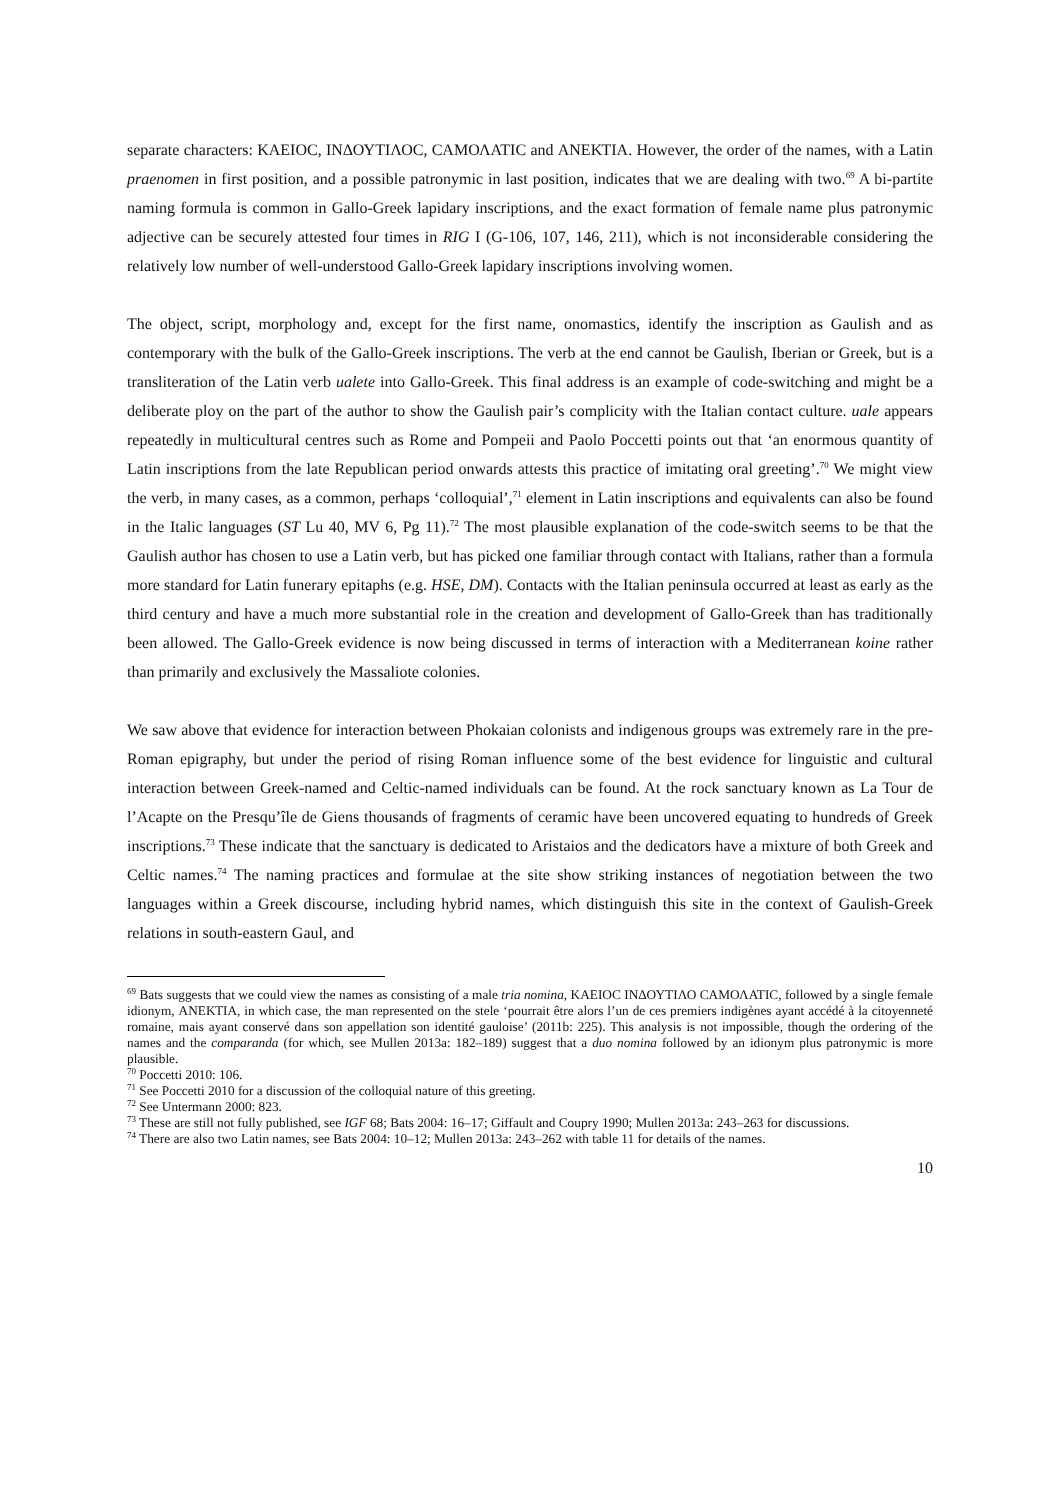separate characters: ΚΑΕΙΟϹ, ΙΝΔΟΥΤΙΛΟϹ, ϹΑΜΟΛΑΤΙϹ and ΑΝΕΚΤΙΑ. However, the order of the names, with a Latin praenomen in first position, and a possible patronymic in last position, indicates that we are dealing with two.<sup>69</sup> A bi-partite naming formula is common in Gallo-Greek lapidary inscriptions, and the exact formation of female name plus patronymic adjective can be securely attested four times in RIG I (G-106, 107, 146, 211), which is not inconsiderable considering the relatively low number of well-understood Gallo-Greek lapidary inscriptions involving women.
The object, script, morphology and, except for the first name, onomastics, identify the inscription as Gaulish and as contemporary with the bulk of the Gallo-Greek inscriptions. The verb at the end cannot be Gaulish, Iberian or Greek, but is a transliteration of the Latin verb ualete into Gallo-Greek. This final address is an example of code-switching and might be a deliberate ploy on the part of the author to show the Gaulish pair’s complicity with the Italian contact culture. uale appears repeatedly in multicultural centres such as Rome and Pompeii and Paolo Poccetti points out that ‘an enormous quantity of Latin inscriptions from the late Republican period onwards attests this practice of imitating oral greeting’.<sup>70</sup> We might view the verb, in many cases, as a common, perhaps ‘colloquial’,<sup>71</sup> element in Latin inscriptions and equivalents can also be found in the Italic languages (ST Lu 40, MV 6, Pg 11).<sup>72</sup> The most plausible explanation of the code-switch seems to be that the Gaulish author has chosen to use a Latin verb, but has picked one familiar through contact with Italians, rather than a formula more standard for Latin funerary epitaphs (e.g. HSE, DM). Contacts with the Italian peninsula occurred at least as early as the third century and have a much more substantial role in the creation and development of Gallo-Greek than has traditionally been allowed. The Gallo-Greek evidence is now being discussed in terms of interaction with a Mediterranean koine rather than primarily and exclusively the Massaliote colonies.
We saw above that evidence for interaction between Phokaian colonists and indigenous groups was extremely rare in the pre-Roman epigraphy, but under the period of rising Roman influence some of the best evidence for linguistic and cultural interaction between Greek-named and Celtic-named individuals can be found. At the rock sanctuary known as La Tour de l’Acapte on the Presqu’île de Giens thousands of fragments of ceramic have been uncovered equating to hundreds of Greek inscriptions.<sup>73</sup> These indicate that the sanctuary is dedicated to Aristaios and the dedicators have a mixture of both Greek and Celtic names.<sup>74</sup> The naming practices and formulae at the site show striking instances of negotiation between the two languages within a Greek discourse, including hybrid names, which distinguish this site in the context of Gaulish-Greek relations in south-eastern Gaul, and
<sup>69</sup> Bats suggests that we could view the names as consisting of a male tria nomina, ΚΑΕΙΟϹ ΙΝΔΟΥΤΙΛΟ ϹΑΜΟΛΑΤΙϹ, followed by a single female idionym, ΑΝΕΚΤΙΑ, in which case, the man represented on the stele ‘pourrait être alors l’un de ces premiers indigènes ayant accédé à la citoyenneté romaine, mais ayant conservé dans son appellation son identité gauloise’ (2011b: 225). This analysis is not impossible, though the ordering of the names and the comparanda (for which, see Mullen 2013a: 182–189) suggest that a duo nomina followed by an idionym plus patronymic is more plausible.
<sup>70</sup> Poccetti 2010: 106.
<sup>71</sup> See Poccetti 2010 for a discussion of the colloquial nature of this greeting.
<sup>72</sup> See Untermann 2000: 823.
<sup>73</sup> These are still not fully published, see IGF 68; Bats 2004: 16–17; Giffault and Coupry 1990; Mullen 2013a: 243–263 for discussions.
<sup>74</sup> There are also two Latin names, see Bats 2004: 10–12; Mullen 2013a: 243–262 with table 11 for details of the names.
10